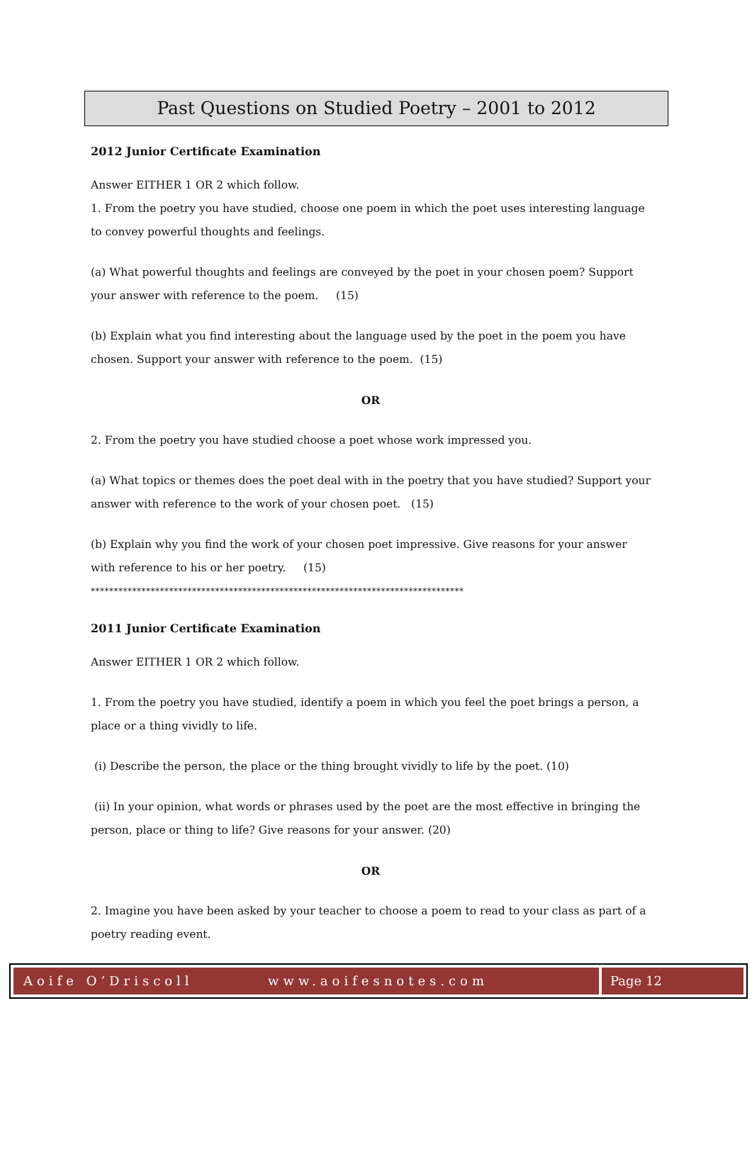Past Questions on Studied Poetry – 2001 to 2012
2012 Junior Certificate Examination
Answer EITHER 1 OR 2 which follow.
1. From the poetry you have studied, choose one poem in which the poet uses interesting language to convey powerful thoughts and feelings.
(a) What powerful thoughts and feelings are conveyed by the poet in your chosen poem? Support your answer with reference to the poem. (15)
(b) Explain what you find interesting about the language used by the poet in the poem you have chosen. Support your answer with reference to the poem. (15)
OR
2. From the poetry you have studied choose a poet whose work impressed you.
(a) What topics or themes does the poet deal with in the poetry that you have studied? Support your answer with reference to the work of your chosen poet. (15)
(b) Explain why you find the work of your chosen poet impressive. Give reasons for your answer with reference to his or her poetry. (15)
*********************************************************************************
2011 Junior Certificate Examination
Answer EITHER 1 OR 2 which follow.
1. From the poetry you have studied, identify a poem in which you feel the poet brings a person, a place or a thing vividly to life.
(i) Describe the person, the place or the thing brought vividly to life by the poet. (10)
(ii) In your opinion, what words or phrases used by the poet are the most effective in bringing the person, place or thing to life? Give reasons for your answer. (20)
OR
2. Imagine you have been asked by your teacher to choose a poem to read to your class as part of a poetry reading event.
Aoife O’Driscoll www.aoifesnotes.com
Page 12